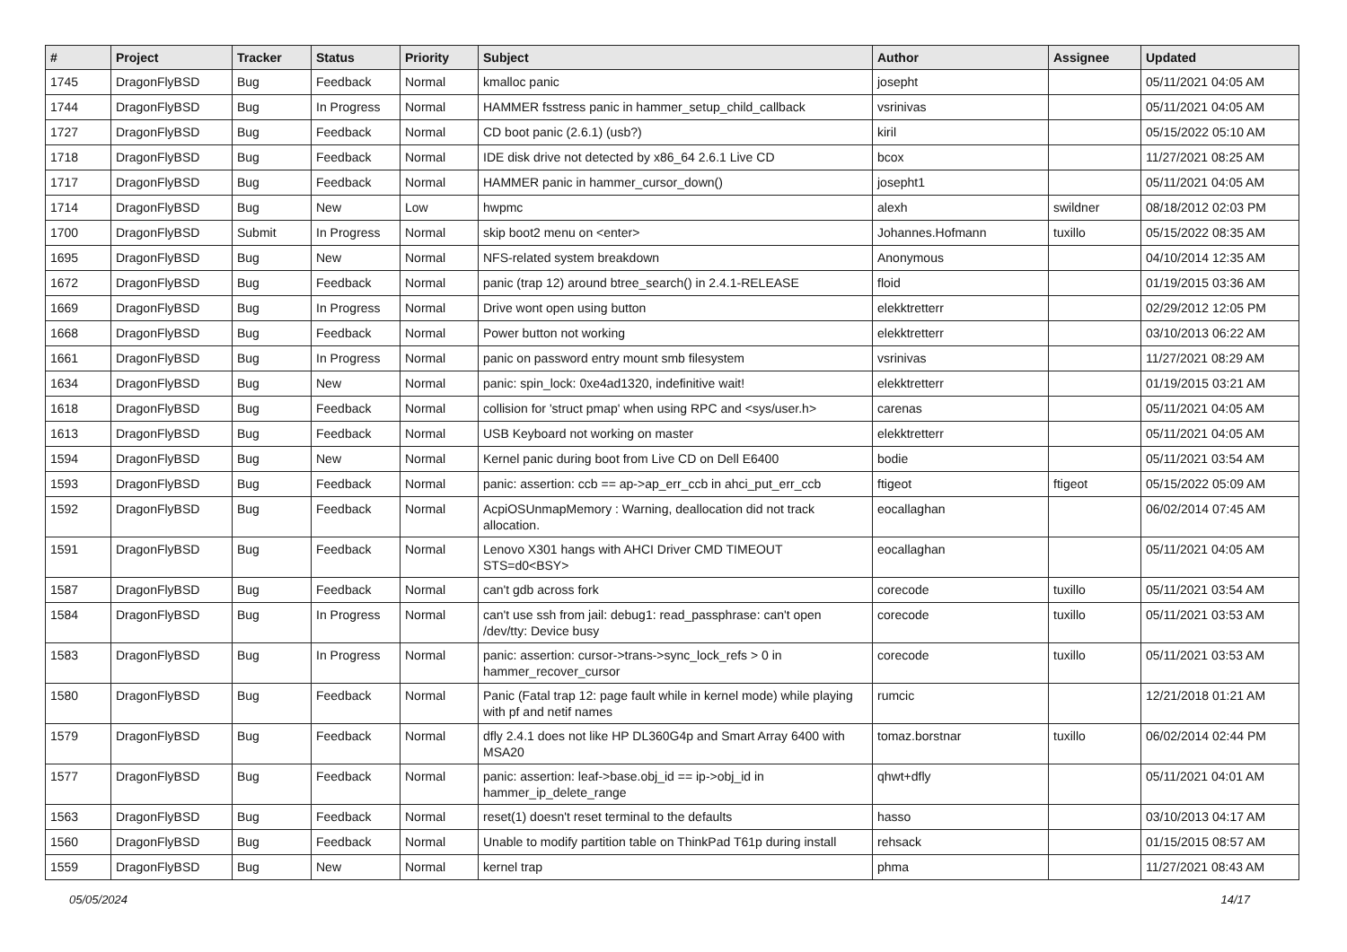| # | Project | Tracker | Status | Priority | Subject | Author | Assignee | Updated |
| --- | --- | --- | --- | --- | --- | --- | --- | --- |
| 1745 | DragonFlyBSD | Bug | Feedback | Normal | kmalloc panic | josepht | | 05/11/2021 04:05 AM |
| 1744 | DragonFlyBSD | Bug | In Progress | Normal | HAMMER fsstress panic in hammer_setup_child_callback | vsrinivas | | 05/11/2021 04:05 AM |
| 1727 | DragonFlyBSD | Bug | Feedback | Normal | CD boot panic (2.6.1) (usb?) | kiril | | 05/15/2022 05:10 AM |
| 1718 | DragonFlyBSD | Bug | Feedback | Normal | IDE disk drive not detected by x86_64 2.6.1 Live CD | bcox | | 11/27/2021 08:25 AM |
| 1717 | DragonFlyBSD | Bug | Feedback | Normal | HAMMER panic in hammer_cursor_down() | josepht1 | | 05/11/2021 04:05 AM |
| 1714 | DragonFlyBSD | Bug | New | Low | hwpmc | alexh | swildner | 08/18/2012 02:03 PM |
| 1700 | DragonFlyBSD | Submit | In Progress | Normal | skip boot2 menu on <enter> | Johannes.Hofmann | tuxillo | 05/15/2022 08:35 AM |
| 1695 | DragonFlyBSD | Bug | New | Normal | NFS-related system breakdown | Anonymous | | 04/10/2014 12:35 AM |
| 1672 | DragonFlyBSD | Bug | Feedback | Normal | panic (trap 12) around btree_search() in 2.4.1-RELEASE | floid | | 01/19/2015 03:36 AM |
| 1669 | DragonFlyBSD | Bug | In Progress | Normal | Drive wont open using button | elekktretterr | | 02/29/2012 12:05 PM |
| 1668 | DragonFlyBSD | Bug | Feedback | Normal | Power button not working | elekktretterr | | 03/10/2013 06:22 AM |
| 1661 | DragonFlyBSD | Bug | In Progress | Normal | panic on password entry mount smb filesystem | vsrinivas | | 11/27/2021 08:29 AM |
| 1634 | DragonFlyBSD | Bug | New | Normal | panic: spin_lock: 0xe4ad1320, indefinitive wait! | elekktretterr | | 01/19/2015 03:21 AM |
| 1618 | DragonFlyBSD | Bug | Feedback | Normal | collision for 'struct pmap' when using RPC and <sys/user.h> | carenas | | 05/11/2021 04:05 AM |
| 1613 | DragonFlyBSD | Bug | Feedback | Normal | USB Keyboard not working on master | elekktretterr | | 05/11/2021 04:05 AM |
| 1594 | DragonFlyBSD | Bug | New | Normal | Kernel panic during boot from Live CD on Dell E6400 | bodie | | 05/11/2021 03:54 AM |
| 1593 | DragonFlyBSD | Bug | Feedback | Normal | panic: assertion: ccb == ap->ap_err_ccb in ahci_put_err_ccb | ftigeot | ftigeot | 05/15/2022 05:09 AM |
| 1592 | DragonFlyBSD | Bug | Feedback | Normal | AcpiOSUnmapMemory : Warning, deallocation did not track allocation. | eocallaghan | | 06/02/2014 07:45 AM |
| 1591 | DragonFlyBSD | Bug | Feedback | Normal | Lenovo X301 hangs with AHCI Driver CMD TIMEOUT STS=d0<BSY> | eocallaghan | | 05/11/2021 04:05 AM |
| 1587 | DragonFlyBSD | Bug | Feedback | Normal | can't gdb across fork | corecode | tuxillo | 05/11/2021 03:54 AM |
| 1584 | DragonFlyBSD | Bug | In Progress | Normal | can't use ssh from jail: debug1: read_passphrase: can't open /dev/tty: Device busy | corecode | tuxillo | 05/11/2021 03:53 AM |
| 1583 | DragonFlyBSD | Bug | In Progress | Normal | panic: assertion: cursor->trans->sync_lock_refs > 0 in hammer_recover_cursor | corecode | tuxillo | 05/11/2021 03:53 AM |
| 1580 | DragonFlyBSD | Bug | Feedback | Normal | Panic (Fatal trap 12: page fault while in kernel mode) while playing with pf and netif names | rumcic | | 12/21/2018 01:21 AM |
| 1579 | DragonFlyBSD | Bug | Feedback | Normal | dfly 2.4.1 does not like HP DL360G4p and Smart Array 6400 with MSA20 | tomaz.borstnar | tuxillo | 06/02/2014 02:44 PM |
| 1577 | DragonFlyBSD | Bug | Feedback | Normal | panic: assertion: leaf->base.obj_id == ip->obj_id in hammer_ip_delete_range | qhwt+dfly | | 05/11/2021 04:01 AM |
| 1563 | DragonFlyBSD | Bug | Feedback | Normal | reset(1) doesn't reset terminal to the defaults | hasso | | 03/10/2013 04:17 AM |
| 1560 | DragonFlyBSD | Bug | Feedback | Normal | Unable to modify partition table on ThinkPad T61p during install | rehsack | | 01/15/2015 08:57 AM |
| 1559 | DragonFlyBSD | Bug | New | Normal | kernel trap | phma | | 11/27/2021 08:43 AM |
05/05/2024 14/17